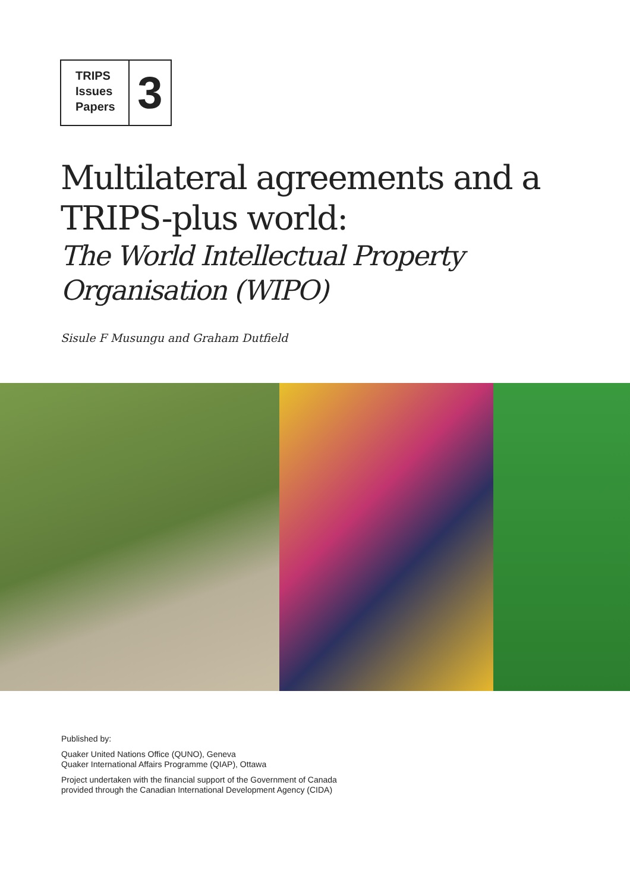TRIPS
Issues
Papers
3
Multilateral agreements and a
TRIPS-plus world:
The World Intellectual Property
Organisation (WIPO)
Sisule F Musungu and Graham Dutfield
Published by:
Quaker United Nations Office (QUNO), Geneva
Quaker International Affairs Programme (QIAP), Ottawa
Project undertaken with the financial support of the Government of Canada
provided through the Canadian International Development Agency (CIDA)